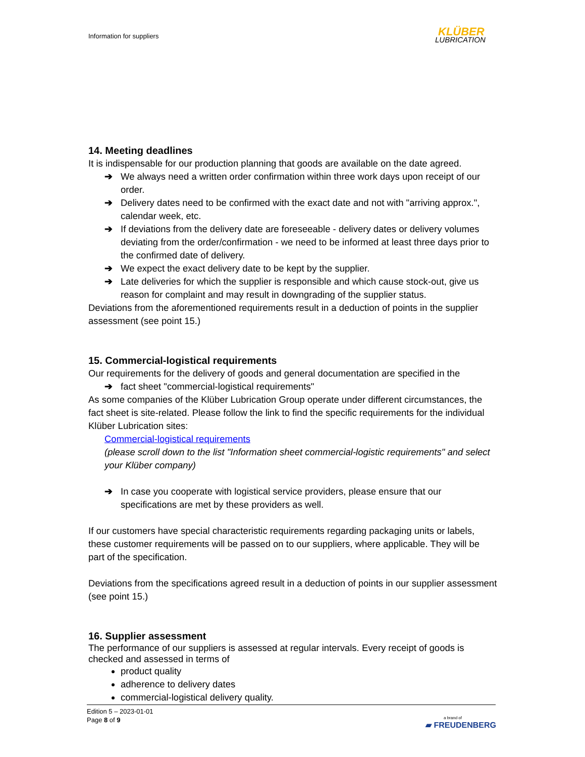Information for suppliers KLÜBER
LUBRICATION
14. Meeting deadlines
It is indispensable for our production planning that goods are available on the date agreed.
➔ We always need a written order confirmation within three work days upon receipt of our order.
➔ Delivery dates need to be confirmed with the exact date and not with "arriving approx.", calendar week, etc.
➔ If deviations from the delivery date are foreseeable - delivery dates or delivery volumes deviating from the order/confirmation - we need to be informed at least three days prior to the confirmed date of delivery.
➔ We expect the exact delivery date to be kept by the supplier.
➔ Late deliveries for which the supplier is responsible and which cause stock-out, give us reason for complaint and may result in downgrading of the supplier status.
Deviations from the aforementioned requirements result in a deduction of points in the supplier assessment (see point 15.)
15. Commercial-logistical requirements
Our requirements for the delivery of goods and general documentation are specified in the
➔ fact sheet "commercial-logistical requirements"
As some companies of the Klüber Lubrication Group operate under different circumstances, the fact sheet is site-related. Please follow the link to find the specific requirements for the individual Klüber Lubrication sites:
Commercial-logistical requirements
(please scroll down to the list "Information sheet commercial-logistic requirements" and select your Klüber company)
➔ In case you cooperate with logistical service providers, please ensure that our specifications are met by these providers as well.
If our customers have special characteristic requirements regarding packaging units or labels, these customer requirements will be passed on to our suppliers, where applicable. They will be part of the specification.
Deviations from the specifications agreed result in a deduction of points in our supplier assessment (see point 15.)
16. Supplier assessment
The performance of our suppliers is assessed at regular intervals. Every receipt of goods is checked and assessed in terms of
product quality
adherence to delivery dates
commercial-logistical delivery quality.
Edition 5 – 2023-01-01
Page 8 of 9
a brand of
▰ FREUDENBERG